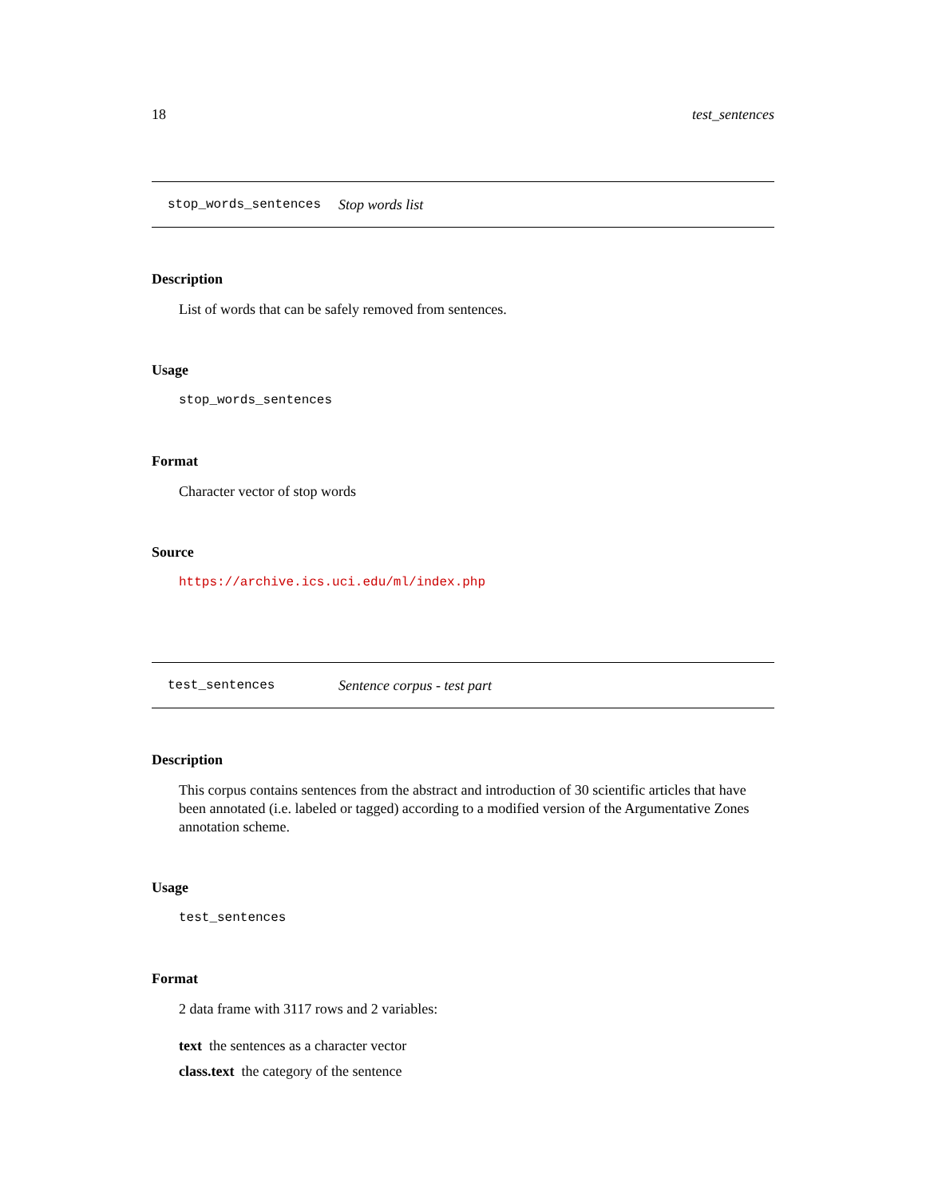18 test_sentences
stop_words_sentences Stop words list
Description
List of words that can be safely removed from sentences.
Usage
stop_words_sentences
Format
Character vector of stop words
Source
https://archive.ics.uci.edu/ml/index.php
test_sentences Sentence corpus - test part
Description
This corpus contains sentences from the abstract and introduction of 30 scientific articles that have been annotated (i.e. labeled or tagged) according to a modified version of the Argumentative Zones annotation scheme.
Usage
test_sentences
Format
2 data frame with 3117 rows and 2 variables:
text the sentences as a character vector
class.text the category of the sentence